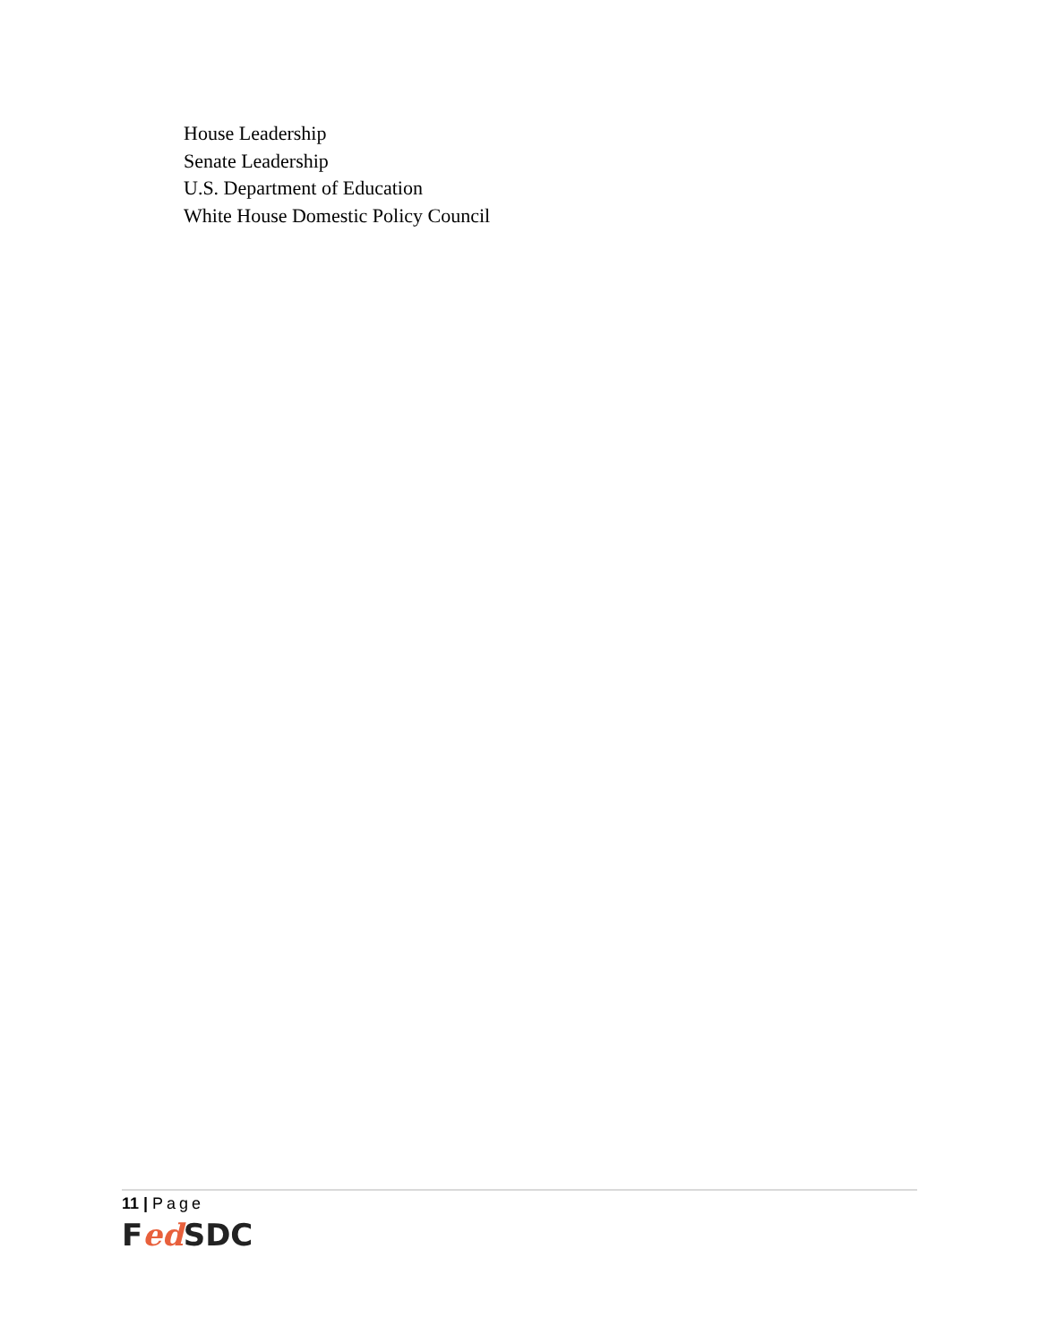House Leadership
Senate Leadership
U.S. Department of Education
White House Domestic Policy Council
11 | Page
Fed SDC